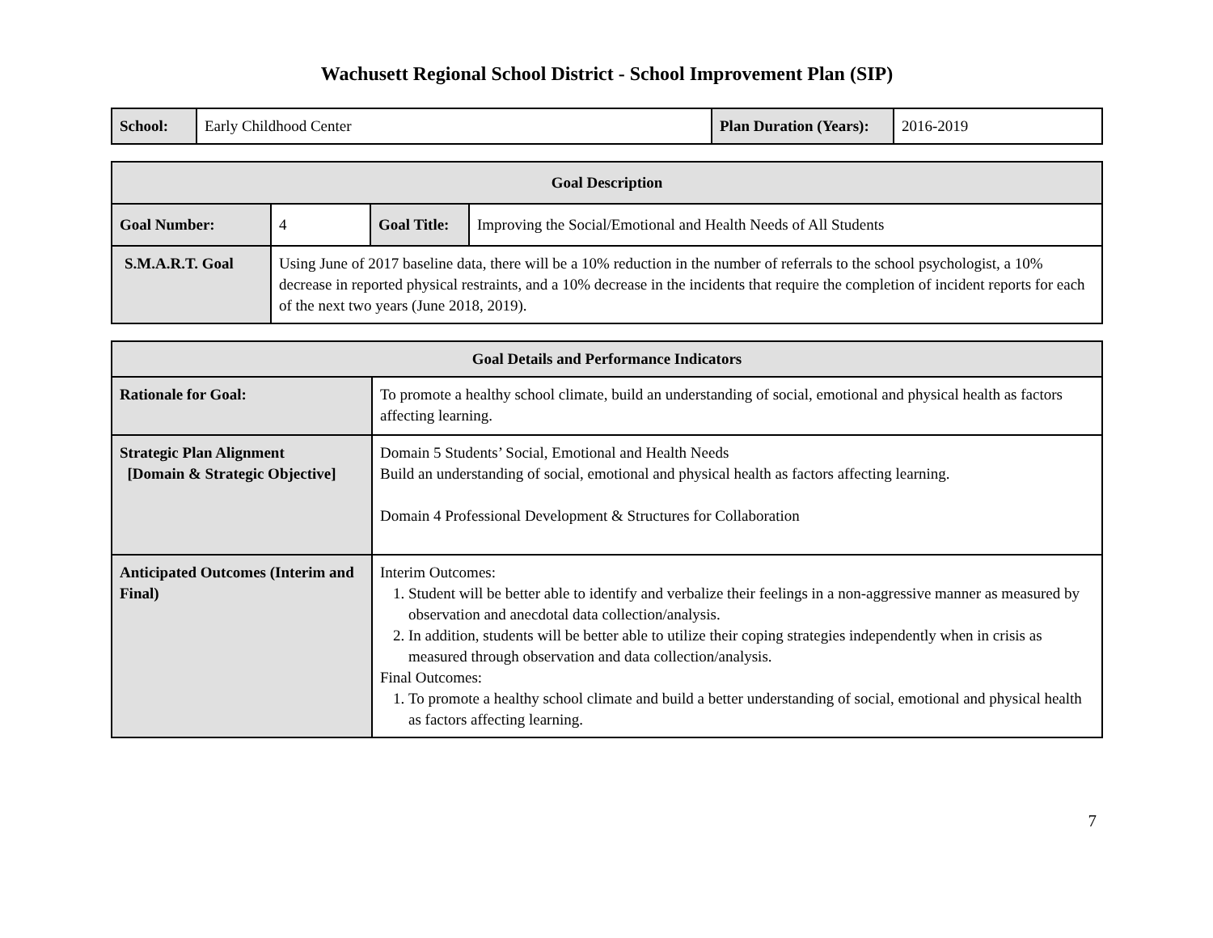Wachusett Regional School District - School Improvement Plan (SIP)
| School: | Early Childhood Center | Plan Duration (Years): | 2016-2019 |
| Goal Description | | | |
| --- | --- | --- | --- |
| Goal Number: | 4 | Goal Title: | Improving the Social/Emotional and Health Needs of All Students |
| S.M.A.R.T. Goal | Using June of 2017 baseline data, there will be a 10% reduction in the number of referrals to the school psychologist, a 10% decrease in reported physical restraints, and a 10% decrease in the incidents that require the completion of incident reports for each of the next two years (June 2018, 2019). | | |
| Goal Details and Performance Indicators | |
| --- | --- |
| Rationale for Goal: | To promote a healthy school climate, build an understanding of social, emotional and physical health as factors affecting learning. |
| Strategic Plan Alignment [Domain & Strategic Objective] | Domain 5 Students’ Social, Emotional and Health Needs Build an understanding of social, emotional and physical health as factors affecting learning. Domain 4 Professional Development & Structures for Collaboration |
| Anticipated Outcomes (Interim and Final) | Interim Outcomes: 1. Student will be better able to identify and verbalize their feelings in a non-aggressive manner as measured by observation and anecdotal data collection/analysis. 2. In addition, students will be better able to utilize their coping strategies independently when in crisis as measured through observation and data collection/analysis. Final Outcomes: 1. To promote a healthy school climate and build a better understanding of social, emotional and physical health as factors affecting learning. |
7